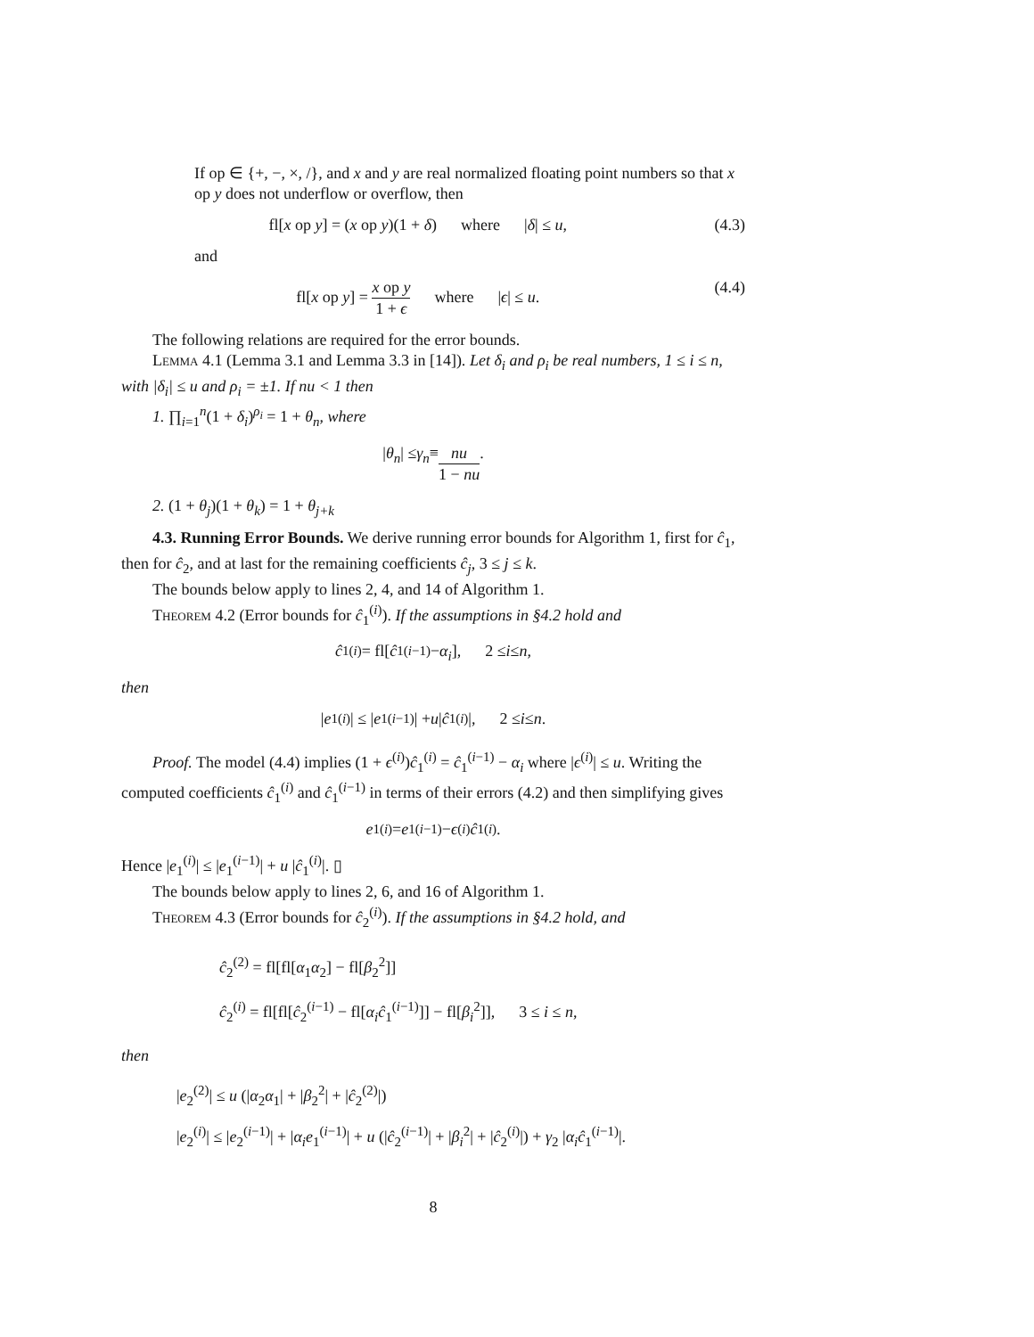If op ∈ {+, −, ×, /}, and x and y are real normalized floating point numbers so that x op y does not underflow or overflow, then
fl[x op y] = (x op y)(1 + δ) where |δ| ≤ u, (4.3)
and
fl[x op y] = x op y 1 + ϵ where |ϵ| ≤ u. (4.4)
The following relations are required for the error bounds.
Lemma 4.1 (Lemma 3.1 and Lemma 3.3 in [14]). Let δ<sub>i</sub> and ρ<sub>i</sub> be real numbers, 1 ≤ i ≤ n, with |δ<sub>i</sub>| ≤ u and ρ<sub>i</sub> = ±1. If nu < 1 then
1. ∏<sub>i=1</sub><sup>n</sup>(1 + δ<sub>i</sub>)<sup>ρ<sub>i</sub></sup> = 1 + θ<sub>n</sub>, where
| θ<sub>n</sub> | ≤ γ<sub>n</sub> ≡ nu 1 − nu.
2. (1 + θ<sub>j</sub>)(1 + θ<sub>k</sub>) = 1 + θ<sub>j+k</sub>
4.3. Running Error Bounds. We derive running error bounds for Algorithm 1, first for ĉ<sub>1</sub>, then for ĉ<sub>2</sub>, and at last for the remaining coefficients ĉ<sub>j</sub>, 3 ≤ j ≤ k.
The bounds below apply to lines 2, 4, and 14 of Algorithm 1.
Theorem 4.2 (Error bounds for ĉ<sub>1</sub><sup>(i)</sup>). If the assumptions in §4.2 hold and
ĉ<sub>1</sub><sup>(i)</sup> = fl[ĉ<sub>1</sub><sup>(i−1)</sup> − α<sub>i</sub>], 2 ≤ i ≤ n,
then
| e<sub>1</sub><sup>(i)</sup>| ≤ | e<sub>1</sub><sup>(i−1)</sup>| + u | ĉ<sub>1</sub><sup>(i)</sup>|, 2 ≤ i ≤ n.
Proof. The model (4.4) implies (1 + ϵ<sup>(i)</sup>)ĉ<sub>1</sub><sup>(i)</sup> = ĉ<sub>1</sub><sup>(i−1)</sup> − α<sub>i</sub> where |ϵ<sup>(i)</sup>| ≤ u. Writing the computed coefficients ĉ<sub>1</sub><sup>(i)</sup> and ĉ<sub>1</sub><sup>(i−1)</sup> in terms of their errors (4.2) and then simplifying gives
e<sub>1</sub><sup>(i)</sup> = e<sub>1</sub><sup>(i−1)</sup> − ϵ<sup>(i)</sup> ĉ<sub>1</sub><sup>(i)</sup>.
Hence |e<sub>1</sub><sup>(i)</sup>| ≤ |e<sub>1</sub><sup>(i−1)</sup>| + u |ĉ<sub>1</sub><sup>(i)</sup>|. ▯
The bounds below apply to lines 2, 6, and 16 of Algorithm 1.
Theorem 4.3 (Error bounds for ĉ<sub>2</sub><sup>(i)</sup>). If the assumptions in §4.2 hold, and
ĉ<sub>2</sub><sup>(2)</sup> = fl[fl[α<sub>1</sub>α<sub>2</sub>] − fl[β<sub>2</sub><sup>2</sup>]]
ĉ<sub>2</sub><sup>(i)</sup> = fl[fl[ĉ<sub>2</sub><sup>(i−1)</sup> − fl[α<sub>i</sub>ĉ<sub>1</sub><sup>(i−1)</sup>]] − fl[β<sub>i</sub><sup>2</sup>]], 3 ≤ i ≤ n,
then
|e<sub>2</sub><sup>(2)</sup>| ≤ u (|α<sub>2</sub>α<sub>1</sub>| + |β<sub>2</sub><sup>2</sup>| + |ĉ<sub>2</sub><sup>(2)</sup>|)
|e<sub>2</sub><sup>(i)</sup>| ≤ |e<sub>2</sub><sup>(i−1)</sup>| + |α<sub>i</sub>e<sub>1</sub><sup>(i−1)</sup>| + u (|ĉ<sub>2</sub><sup>(i−1)</sup>| + |β<sub>i</sub><sup>2</sup>| + |ĉ<sub>2</sub><sup>(i)</sup>|) + γ<sub>2</sub> |α<sub>i</sub>ĉ<sub>1</sub><sup>(i−1)</sup>|.
8